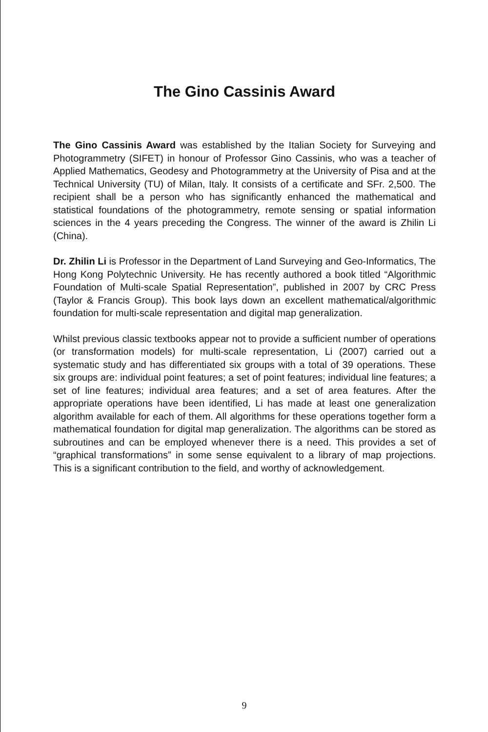The Gino Cassinis Award
The Gino Cassinis Award was established by the Italian Society for Surveying and Photogrammetry (SIFET) in honour of Professor Gino Cassinis, who was a teacher of Applied Mathematics, Geodesy and Photogrammetry at the University of Pisa and at the Technical University (TU) of Milan, Italy. It consists of a certificate and SFr. 2,500. The recipient shall be a person who has significantly enhanced the mathematical and statistical foundations of the photogrammetry, remote sensing or spatial information sciences in the 4 years preceding the Congress. The winner of the award is Zhilin Li (China).
Dr. Zhilin Li is Professor in the Department of Land Surveying and Geo-Informatics, The Hong Kong Polytechnic University. He has recently authored a book titled “Algorithmic Foundation of Multi-scale Spatial Representation”, published in 2007 by CRC Press (Taylor & Francis Group). This book lays down an excellent mathematical/algorithmic foundation for multi-scale representation and digital map generalization.
Whilst previous classic textbooks appear not to provide a sufficient number of operations (or transformation models) for multi-scale representation, Li (2007) carried out a systematic study and has differentiated six groups with a total of 39 operations. These six groups are: individual point features; a set of point features; individual line features; a set of line features; individual area features; and a set of area features. After the appropriate operations have been identified, Li has made at least one generalization algorithm available for each of them. All algorithms for these operations together form a mathematical foundation for digital map generalization. The algorithms can be stored as subroutines and can be employed whenever there is a need. This provides a set of “graphical transformations” in some sense equivalent to a library of map projections. This is a significant contribution to the field, and worthy of acknowledgement.
9